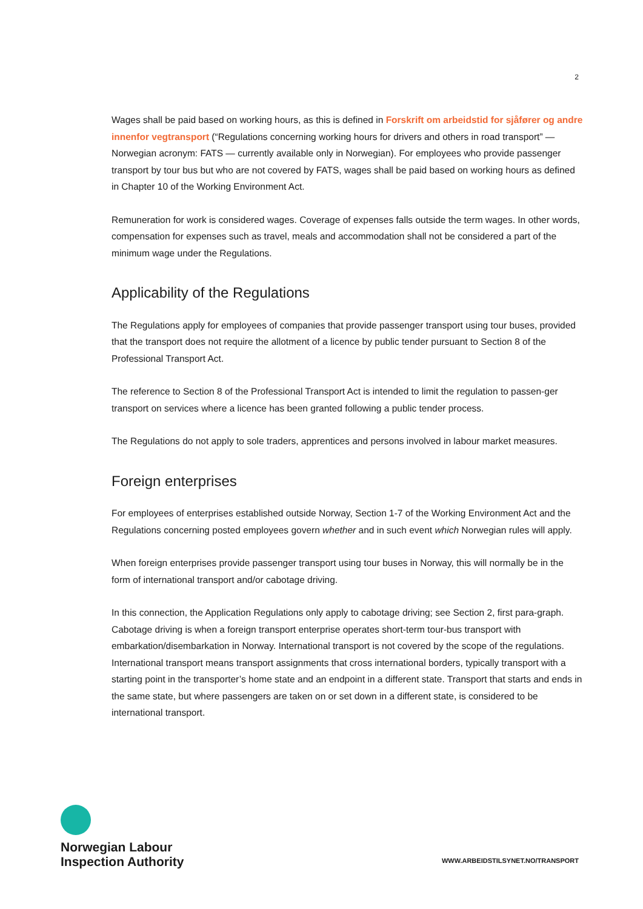2
Wages shall be paid based on working hours, as this is defined in Forskrift om arbeidstid for sjåfører og andre innenfor vegtransport (“Regulations concerning working hours for drivers and others in road transport” — Norwegian acronym: FATS — currently available only in Norwegian). For employees who provide passenger transport by tour bus but who are not covered by FATS, wages shall be paid based on working hours as defined in Chapter 10 of the Working Environment Act.
Remuneration for work is considered wages. Coverage of expenses falls outside the term wages. In other words, compensation for expenses such as travel, meals and accommodation shall not be considered a part of the minimum wage under the Regulations.
Applicability of the Regulations
The Regulations apply for employees of companies that provide passenger transport using tour buses, provided that the transport does not require the allotment of a licence by public tender pursuant to Section 8 of the Professional Transport Act.
The reference to Section 8 of the Professional Transport Act is intended to limit the regulation to passen-ger transport on services where a licence has been granted following a public tender process.
The Regulations do not apply to sole traders, apprentices and persons involved in labour market measures.
Foreign enterprises
For employees of enterprises established outside Norway, Section 1-7 of the Working Environment Act and the Regulations concerning posted employees govern whether and in such event which Norwegian rules will apply.
When foreign enterprises provide passenger transport using tour buses in Norway, this will normally be in the form of international transport and/or cabotage driving.
In this connection, the Application Regulations only apply to cabotage driving; see Section 2, first para-graph. Cabotage driving is when a foreign transport enterprise operates short-term tour-bus transport with embarkation/disembarkation in Norway. International transport is not covered by the scope of the regulations. International transport means transport assignments that cross international borders, typically transport with a starting point in the transporter’s home state and an endpoint in a different state. Transport that starts and ends in the same state, but where passengers are taken on or set down in a different state, is considered to be international transport.
Norwegian Labour
Inspection Authority
WWW.ARBEIDSTILSYNET.NO/TRANSPORT